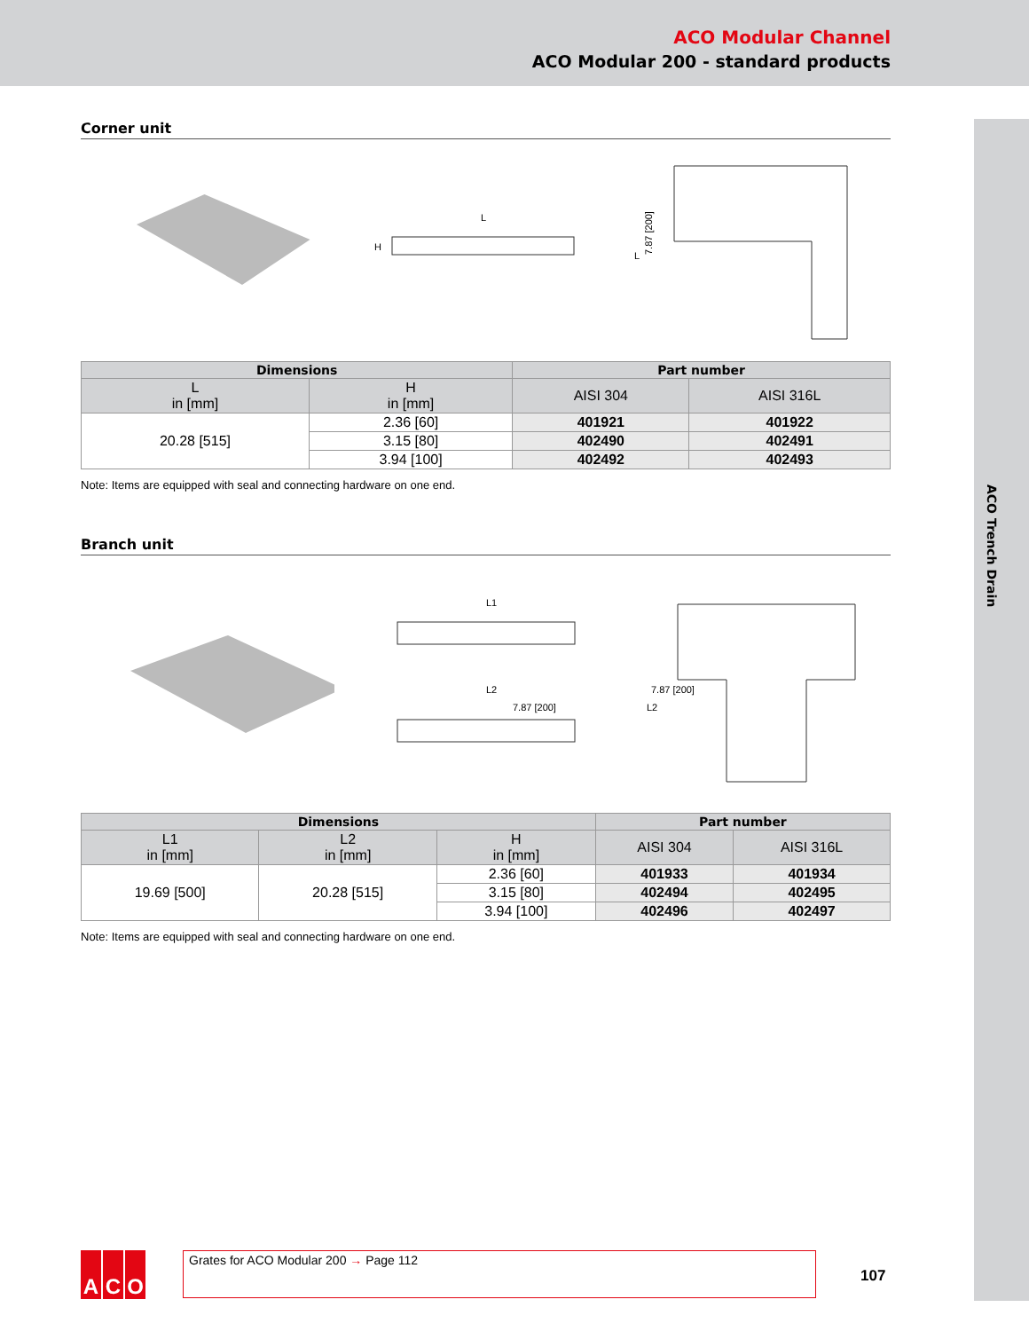ACO Modular Channel
ACO Modular 200 - standard products
ACO Trench Drain
Corner unit
L
H
7.87 [200]
L
| Dimensions | | Part number | |
| --- | --- | --- | --- |
| L in [mm] | H in [mm] | AISI 304 | AISI 316L |
| 20.28 [515] | 2.36 [60] | 401921 | 401922 |
| | 3.15 [80] | 402490 | 402491 |
| | 3.94 [100] | 402492 | 402493 |
Note: Items are equipped with seal and connecting hardware on one end.
Branch unit
L1
L2
7.87 [200]
7.87 [200]
L2
| Dimensions | | | Part number | |
| --- | --- | --- | --- | --- |
| L1 in [mm] | L2 in [mm] | H in [mm] | AISI 304 | AISI 316L |
| 19.69 [500] | 20.28 [515] | 2.36 [60] | 401933 | 401934 |
| | | 3.15 [80] | 402494 | 402495 |
| | | 3.94 [100] | 402496 | 402497 |
Note: Items are equipped with seal and connecting hardware on one end.
A C O Grates for ACO Modular 200 → Page 112
107